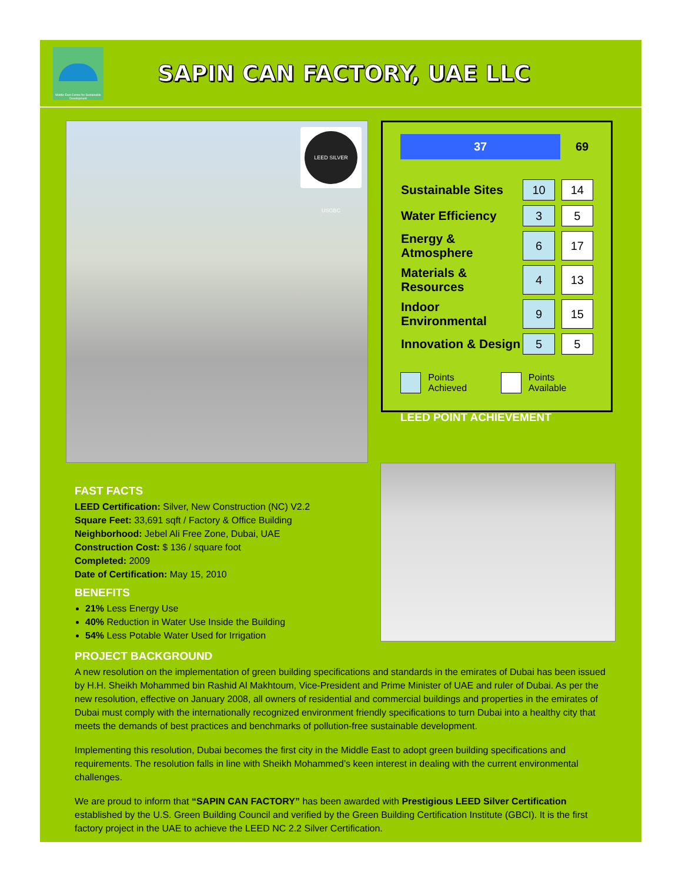Middle East Centre for Sustainable Development
SAPIN CAN FACTORY, UAE LLC
LEED SILVER USGBC
37
69
| Sustainable Sites | 10 | | 14 |
| Water Efficiency | 3 | | 5 |
| Energy & Atmosphere | 6 | | 17 |
| Materials & Resources | 4 | | 13 |
| Indoor Environmental | 9 | | 15 |
| Innovation & Design | 5 | | 5 |
Points Achieved Points Available
LEED POINT ACHIEVEMENT
FAST FACTS
LEED Certification: Silver, New Construction (NC) V2.2
Square Feet: 33,691 sqft / Factory & Office Building
Neighborhood: Jebel Ali Free Zone, Dubai, UAE
Construction Cost: $ 136 / square foot
Completed: 2009
Date of Certification: May 15, 2010
BENEFITS
21% Less Energy Use
40% Reduction in Water Use Inside the Building
54% Less Potable Water Used for Irrigation
PROJECT BACKGROUND
A new resolution on the implementation of green building specifications and standards in the emirates of Dubai has been issued by H.H. Sheikh Mohammed bin Rashid Al Makhtoum, Vice-President and Prime Minister of UAE and ruler of Dubai. As per the new resolution, effective on January 2008, all owners of residential and commercial buildings and properties in the emirates of Dubai must comply with the internationally recognized environment friendly specifications to turn Dubai into a healthy city that meets the demands of best practices and benchmarks of pollution-free sustainable development.
Implementing this resolution, Dubai becomes the first city in the Middle East to adopt green building specifications and requirements. The resolution falls in line with Sheikh Mohammed’s keen interest in dealing with the current environmental challenges.
We are proud to inform that “SAPIN CAN FACTORY” has been awarded with Prestigious LEED Silver Certification established by the U.S. Green Building Council and verified by the Green Building Certification Institute (GBCI). It is the first factory project in the UAE to achieve the LEED NC 2.2 Silver Certification.